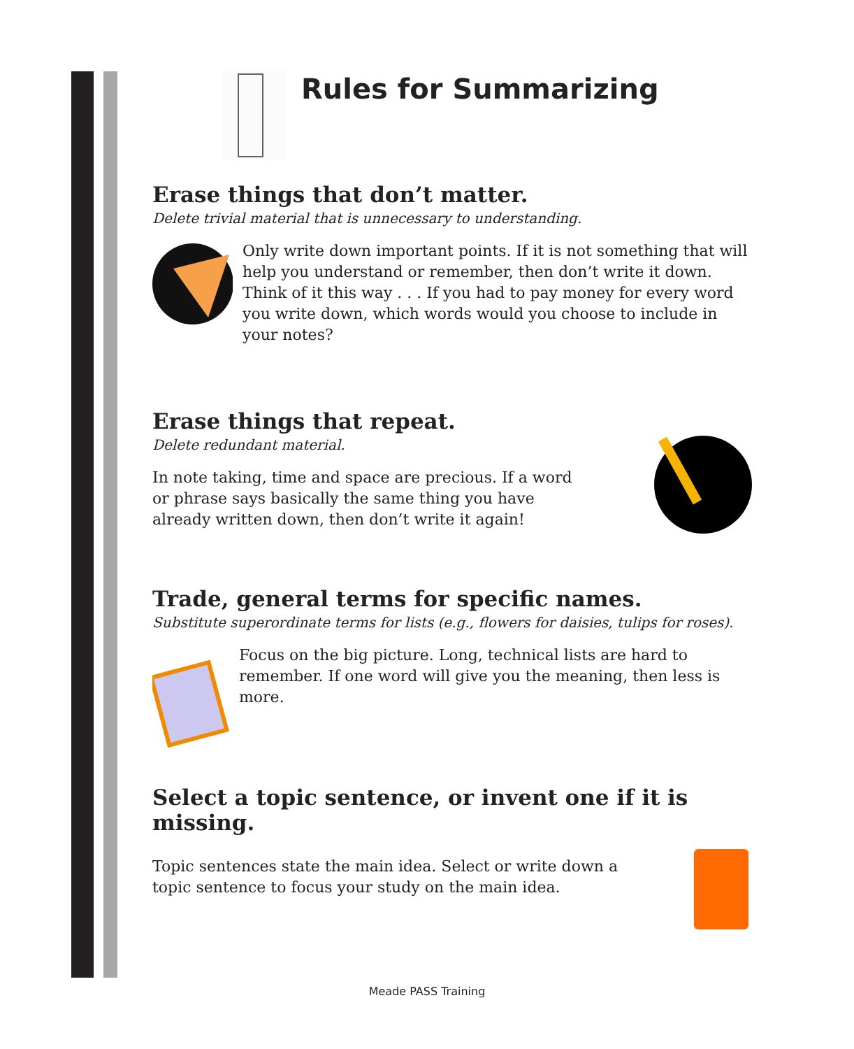Rules for Summarizing
Erase things that don’t matter.
Delete trivial material that is unnecessary to understanding.
Only write down important points. If it is not something that will help you understand or remember, then don’t write it down. Think of it this way . . . If you had to pay money for every word you write down, which words would you choose to include in your notes?
Erase things that repeat.
Delete redundant material.
In note taking, time and space are precious. If a word or phrase says basically the same thing you have already written down, then don’t write it again!
Trade, general terms for specific names.
Substitute superordinate terms for lists (e.g., flowers for daisies, tulips for roses).
Focus on the big picture. Long, technical lists are hard to remember. If one word will give you the meaning, then less is more.
Select a topic sentence, or invent one if it is missing.
Topic sentences state the main idea. Select or write down a topic sentence to focus your study on the main idea.
Meade PASS Training